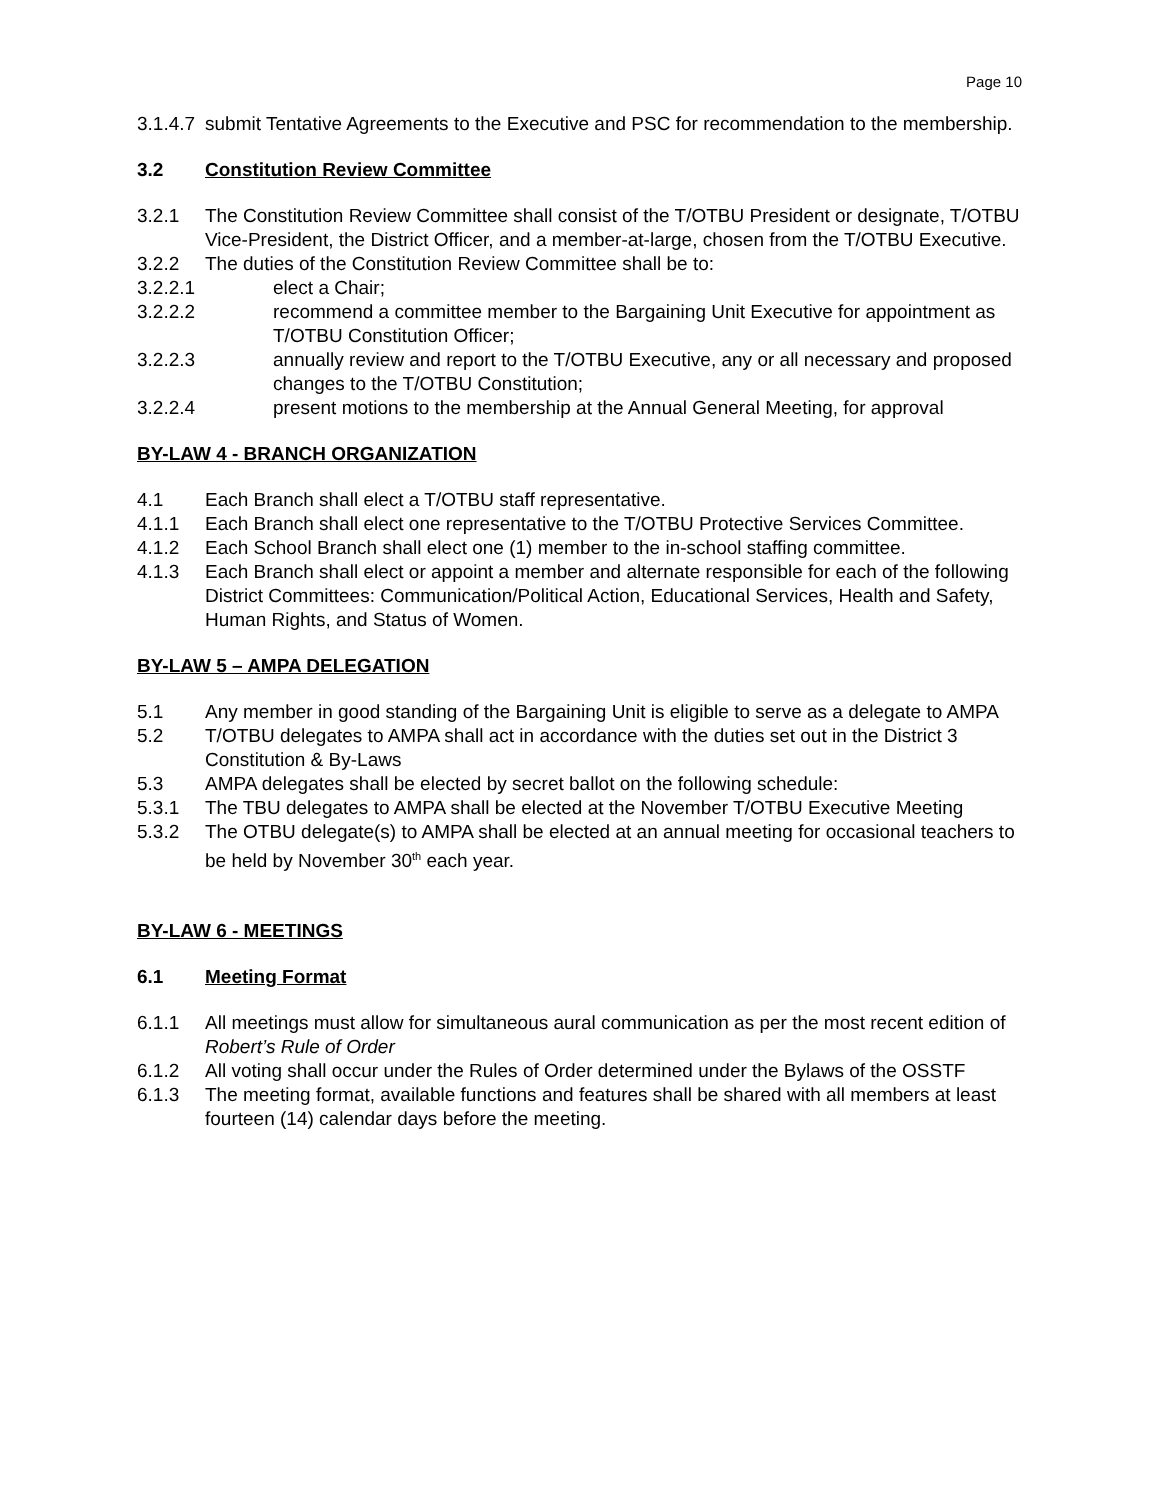Page 10
3.1.4.7 submit Tentative Agreements to the Executive and PSC for recommendation to the membership.
3.2 Constitution Review Committee
3.2.1 The Constitution Review Committee shall consist of the T/OTBU President or designate, T/OTBU Vice-President, the District Officer, and a member-at-large, chosen from the T/OTBU Executive.
3.2.2 The duties of the Constitution Review Committee shall be to:
3.2.2.1 elect a Chair;
3.2.2.2 recommend a committee member to the Bargaining Unit Executive for appointment as T/OTBU Constitution Officer;
3.2.2.3 annually review and report to the T/OTBU Executive, any or all necessary and proposed changes to the T/OTBU Constitution;
3.2.2.4 present motions to the membership at the Annual General Meeting, for approval
BY-LAW 4 - BRANCH ORGANIZATION
4.1 Each Branch shall elect a T/OTBU staff representative.
4.1.1 Each Branch shall elect one representative to the T/OTBU Protective Services Committee.
4.1.2 Each School Branch shall elect one (1) member to the in-school staffing committee.
4.1.3 Each Branch shall elect or appoint a member and alternate responsible for each of the following District Committees: Communication/Political Action, Educational Services, Health and Safety, Human Rights, and Status of Women.
BY-LAW 5 – AMPA DELEGATION
5.1 Any member in good standing of the Bargaining Unit is eligible to serve as a delegate to AMPA
5.2 T/OTBU delegates to AMPA shall act in accordance with the duties set out in the District 3 Constitution & By-Laws
5.3 AMPA delegates shall be elected by secret ballot on the following schedule:
5.3.1 The TBU delegates to AMPA shall be elected at the November T/OTBU Executive Meeting
5.3.2 The OTBU delegate(s) to AMPA shall be elected at an annual meeting for occasional teachers to be held by November 30<sup>th</sup> each year.
BY-LAW 6 - MEETINGS
6.1 Meeting Format
6.1.1 All meetings must allow for simultaneous aural communication as per the most recent edition of Robert’s Rule of Order
6.1.2 All voting shall occur under the Rules of Order determined under the Bylaws of the OSSTF
6.1.3 The meeting format, available functions and features shall be shared with all members at least fourteen (14) calendar days before the meeting.